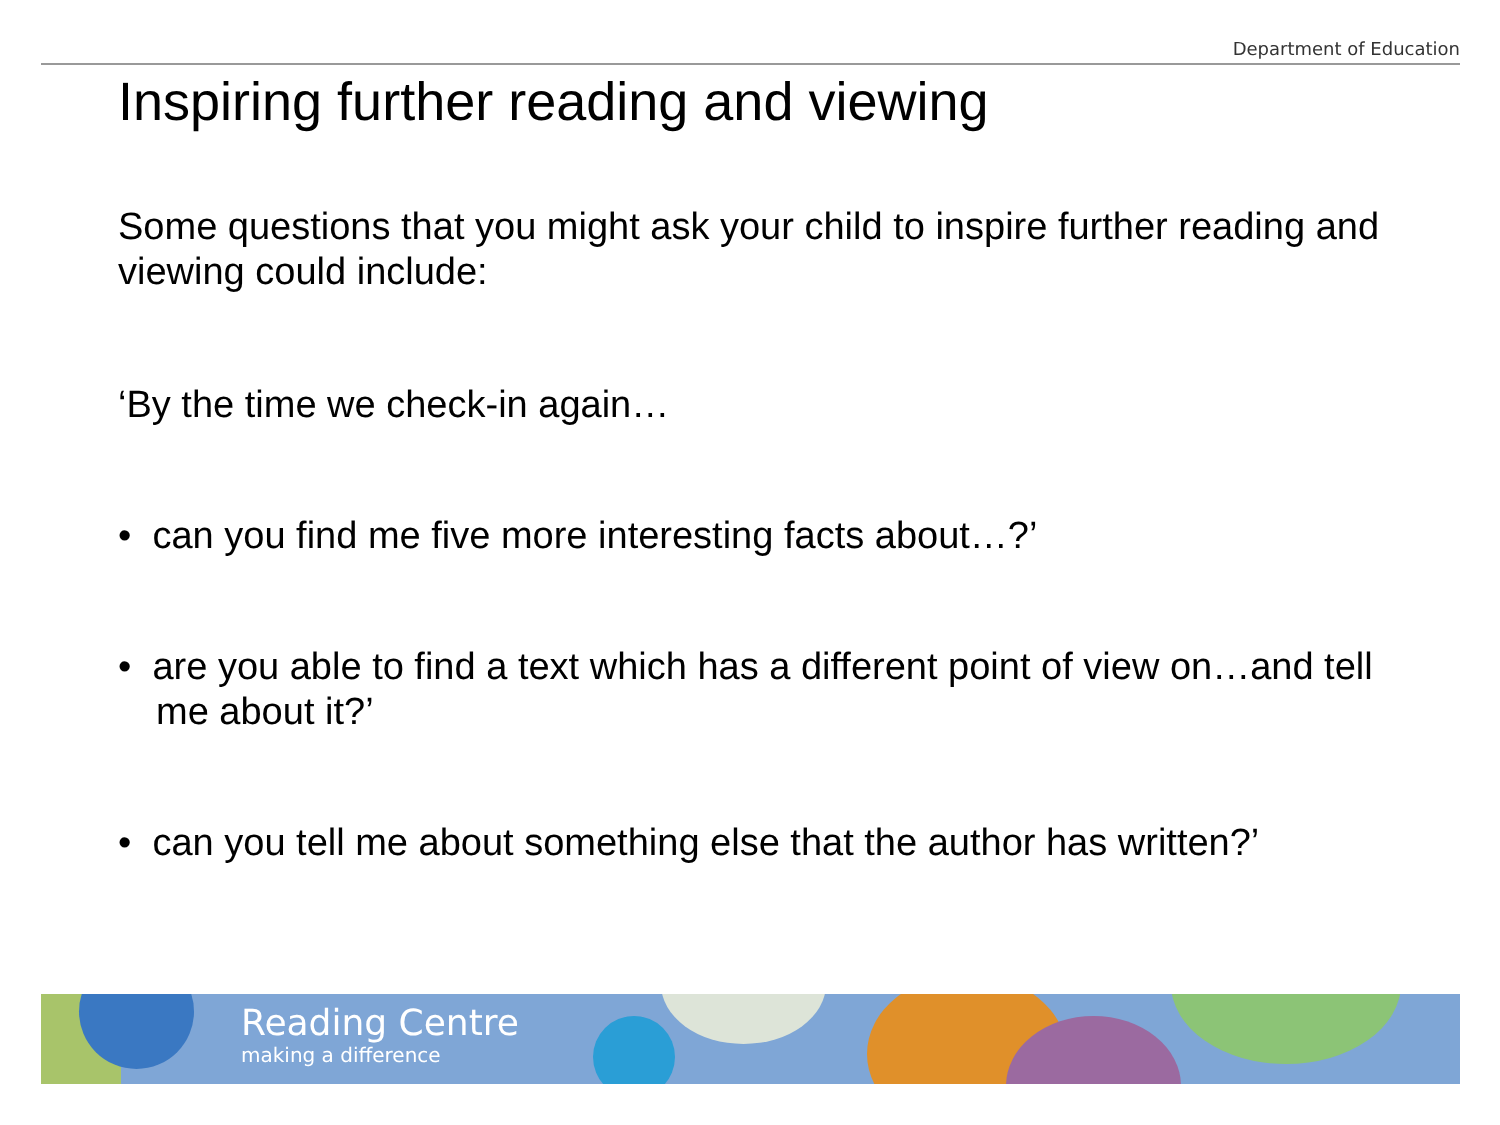Department of Education
Inspiring further reading and viewing
Some questions that you might ask your child to inspire further reading and viewing could include:
‘By the time we check-in again…
• can you find me five more interesting facts about…?’
• are you able to find a text which has a different point of view on…and tell me about it?’
• can you tell me about something else that the author has written?’
Reading Centre
making a difference